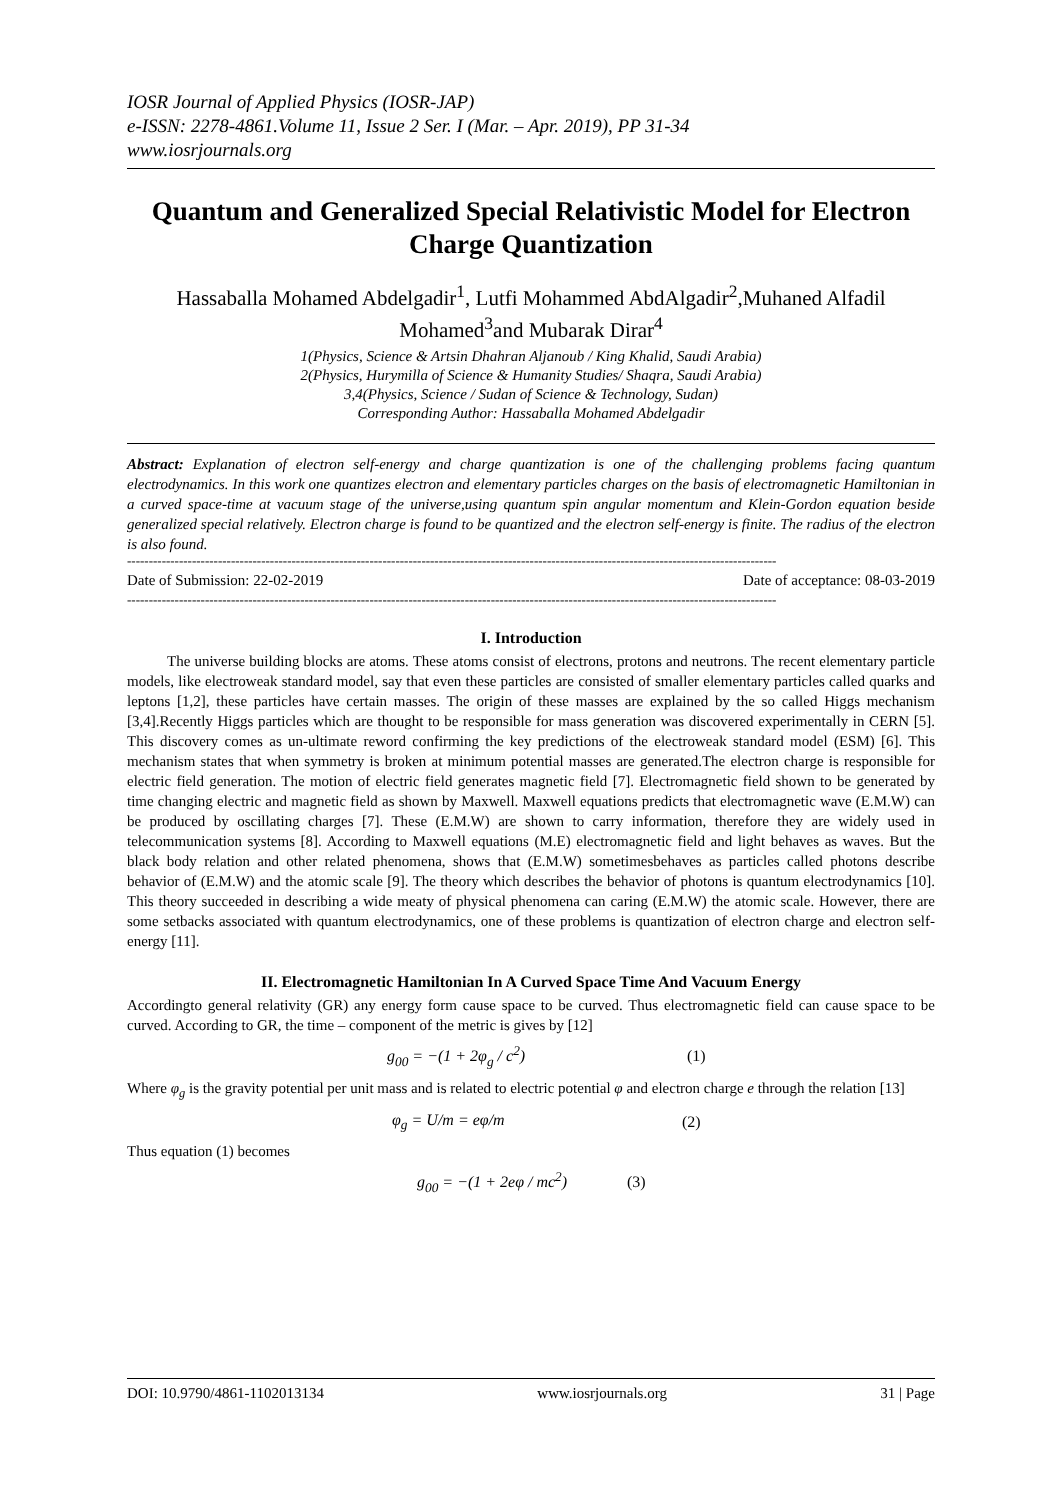IOSR Journal of Applied Physics (IOSR-JAP)
e-ISSN: 2278-4861.Volume 11, Issue 2 Ser. I (Mar. – Apr. 2019), PP 31-34
www.iosrjournals.org
Quantum and Generalized Special Relativistic Model for Electron Charge Quantization
Hassaballa Mohamed Abdelgadir<sup>1</sup>, Lutfi Mohammed AbdAlgadir<sup>2</sup>,Muhaned Alfadil Mohamed<sup>3</sup>and Mubarak Dirar<sup>4</sup>
1(Physics, Science & Artsin Dhahran Aljanoub / King Khalid, Saudi Arabia)
2(Physics, Hurymilla of Science & Humanity Studies/ Shaqra, Saudi Arabia)
3,4(Physics, Science / Sudan of Science & Technology, Sudan)
Corresponding Author: Hassaballa Mohamed Abdelgadir
Abstract: Explanation of electron self-energy and charge quantization is one of the challenging problems facing quantum electrodynamics. In this work one quantizes electron and elementary particles charges on the basis of electromagnetic Hamiltonian in a curved space-time at vacuum stage of the universe,using quantum spin angular momentum and Klein-Gordon equation beside generalized special relatively. Electron charge is found to be quantized and the electron self-energy is finite. The radius of the electron is also found.
------------------------------------------------------------------------------------------------------------------------------------------------------
Date of Submission: 22-02-2019 Date of acceptance: 08-03-2019
------------------------------------------------------------------------------------------------------------------------------------------------------
I. Introduction
The universe building blocks are atoms. These atoms consist of electrons, protons and neutrons. The recent elementary particle models, like electroweak standard model, say that even these particles are consisted of smaller elementary particles called quarks and leptons [1,2], these particles have certain masses. The origin of these masses are explained by the so called Higgs mechanism [3,4].Recently Higgs particles which are thought to be responsible for mass generation was discovered experimentally in CERN [5]. This discovery comes as un-ultimate reword confirming the key predictions of the electroweak standard model (ESM) [6]. This mechanism states that when symmetry is broken at minimum potential masses are generated.The electron charge is responsible for electric field generation. The motion of electric field generates magnetic field [7]. Electromagnetic field shown to be generated by time changing electric and magnetic field as shown by Maxwell. Maxwell equations predicts that electromagnetic wave (E.M.W) can be produced by oscillating charges [7]. These (E.M.W) are shown to carry information, therefore they are widely used in telecommunication systems [8]. According to Maxwell equations (M.E) electromagnetic field and light behaves as waves. But the black body relation and other related phenomena, shows that (E.M.W) sometimesbehaves as particles called photons describe behavior of (E.M.W) and the atomic scale [9]. The theory which describes the behavior of photons is quantum electrodynamics [10]. This theory succeeded in describing a wide meaty of physical phenomena can caring (E.M.W) the atomic scale. However, there are some setbacks associated with quantum electrodynamics, one of these problems is quantization of electron charge and electron self-energy [11].
II. Electromagnetic Hamiltonian In A Curved Space Time And Vacuum Energy
Accordingto general relativity (GR) any energy form cause space to be curved. Thus electromagnetic field can cause space to be curved. According to GR, the time – component of the metric is gives by [12]
g<sub>00</sub> = −(1 + 2φ<sub>g</sub> / c<sup>2</sup>) (1)
Where φ<sub>g</sub> is the gravity potential per unit mass and is related to electric potential φ and electron charge e through the relation [13]
φ<sub>g</sub> = U/m = eφ/m (2)
Thus equation (1) becomes
g<sub>00</sub> = −(1 + 2eφ / mc<sup>2</sup>) (3)
DOI: 10.9790/4861-1102013134 www.iosrjournals.org 31 | Page